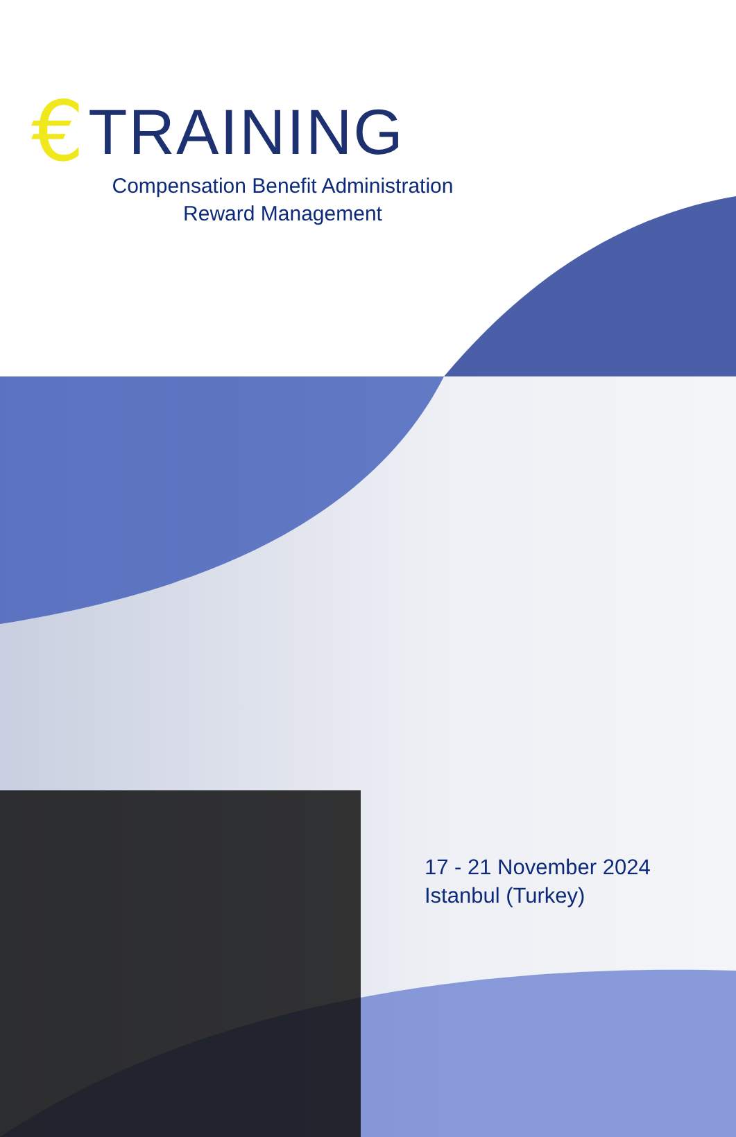€ TRAINING
Compensation Benefit Administration
Reward Management
17 - 21 November 2024
Istanbul (Turkey)